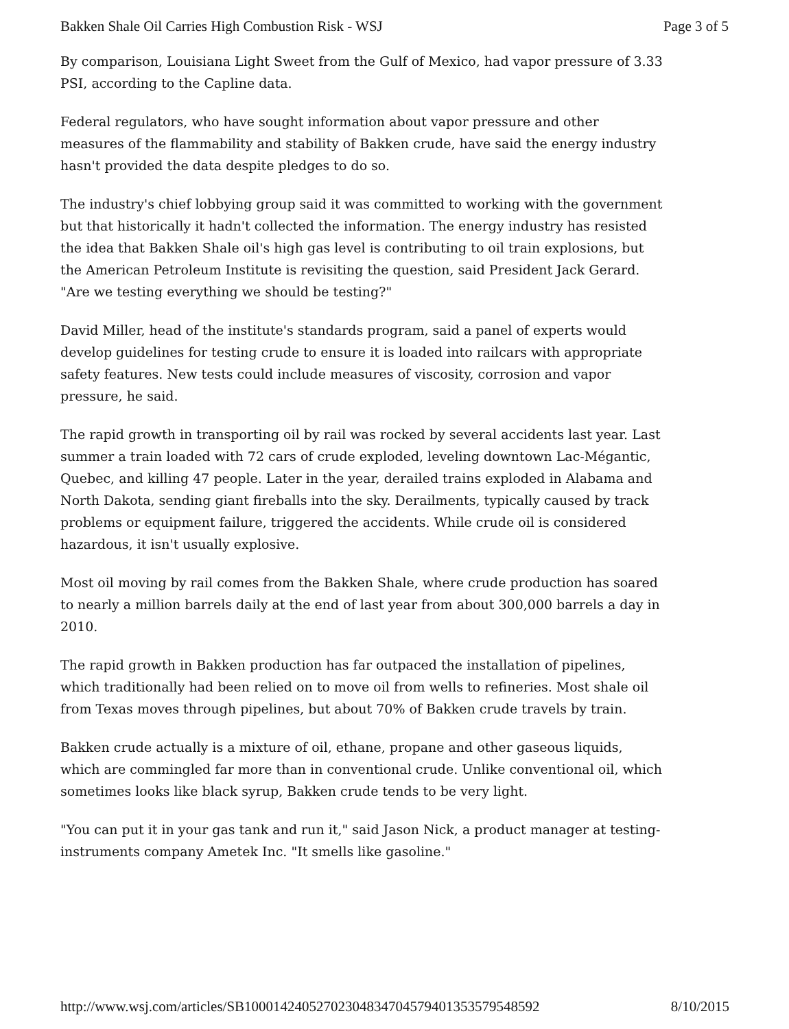Bakken Shale Oil Carries High Combustion Risk - WSJ Page 3 of 5
By comparison, Louisiana Light Sweet from the Gulf of Mexico, had vapor pressure of 3.33 PSI, according to the Capline data.
Federal regulators, who have sought information about vapor pressure and other measures of the flammability and stability of Bakken crude, have said the energy industry hasn't provided the data despite pledges to do so.
The industry's chief lobbying group said it was committed to working with the government but that historically it hadn't collected the information. The energy industry has resisted the idea that Bakken Shale oil's high gas level is contributing to oil train explosions, but the American Petroleum Institute is revisiting the question, said President Jack Gerard. "Are we testing everything we should be testing?"
David Miller, head of the institute's standards program, said a panel of experts would develop guidelines for testing crude to ensure it is loaded into railcars with appropriate safety features. New tests could include measures of viscosity, corrosion and vapor pressure, he said.
The rapid growth in transporting oil by rail was rocked by several accidents last year. Last summer a train loaded with 72 cars of crude exploded, leveling downtown Lac-Mégantic, Quebec, and killing 47 people. Later in the year, derailed trains exploded in Alabama and North Dakota, sending giant fireballs into the sky. Derailments, typically caused by track problems or equipment failure, triggered the accidents. While crude oil is considered hazardous, it isn't usually explosive.
Most oil moving by rail comes from the Bakken Shale, where crude production has soared to nearly a million barrels daily at the end of last year from about 300,000 barrels a day in 2010.
The rapid growth in Bakken production has far outpaced the installation of pipelines, which traditionally had been relied on to move oil from wells to refineries. Most shale oil from Texas moves through pipelines, but about 70% of Bakken crude travels by train.
Bakken crude actually is a mixture of oil, ethane, propane and other gaseous liquids, which are commingled far more than in conventional crude. Unlike conventional oil, which sometimes looks like black syrup, Bakken crude tends to be very light.
"You can put it in your gas tank and run it," said Jason Nick, a product manager at testing-instruments company Ametek Inc. "It smells like gasoline."
http://www.wsj.com/articles/SB10001424052702304834704579401353579548592 8/10/2015